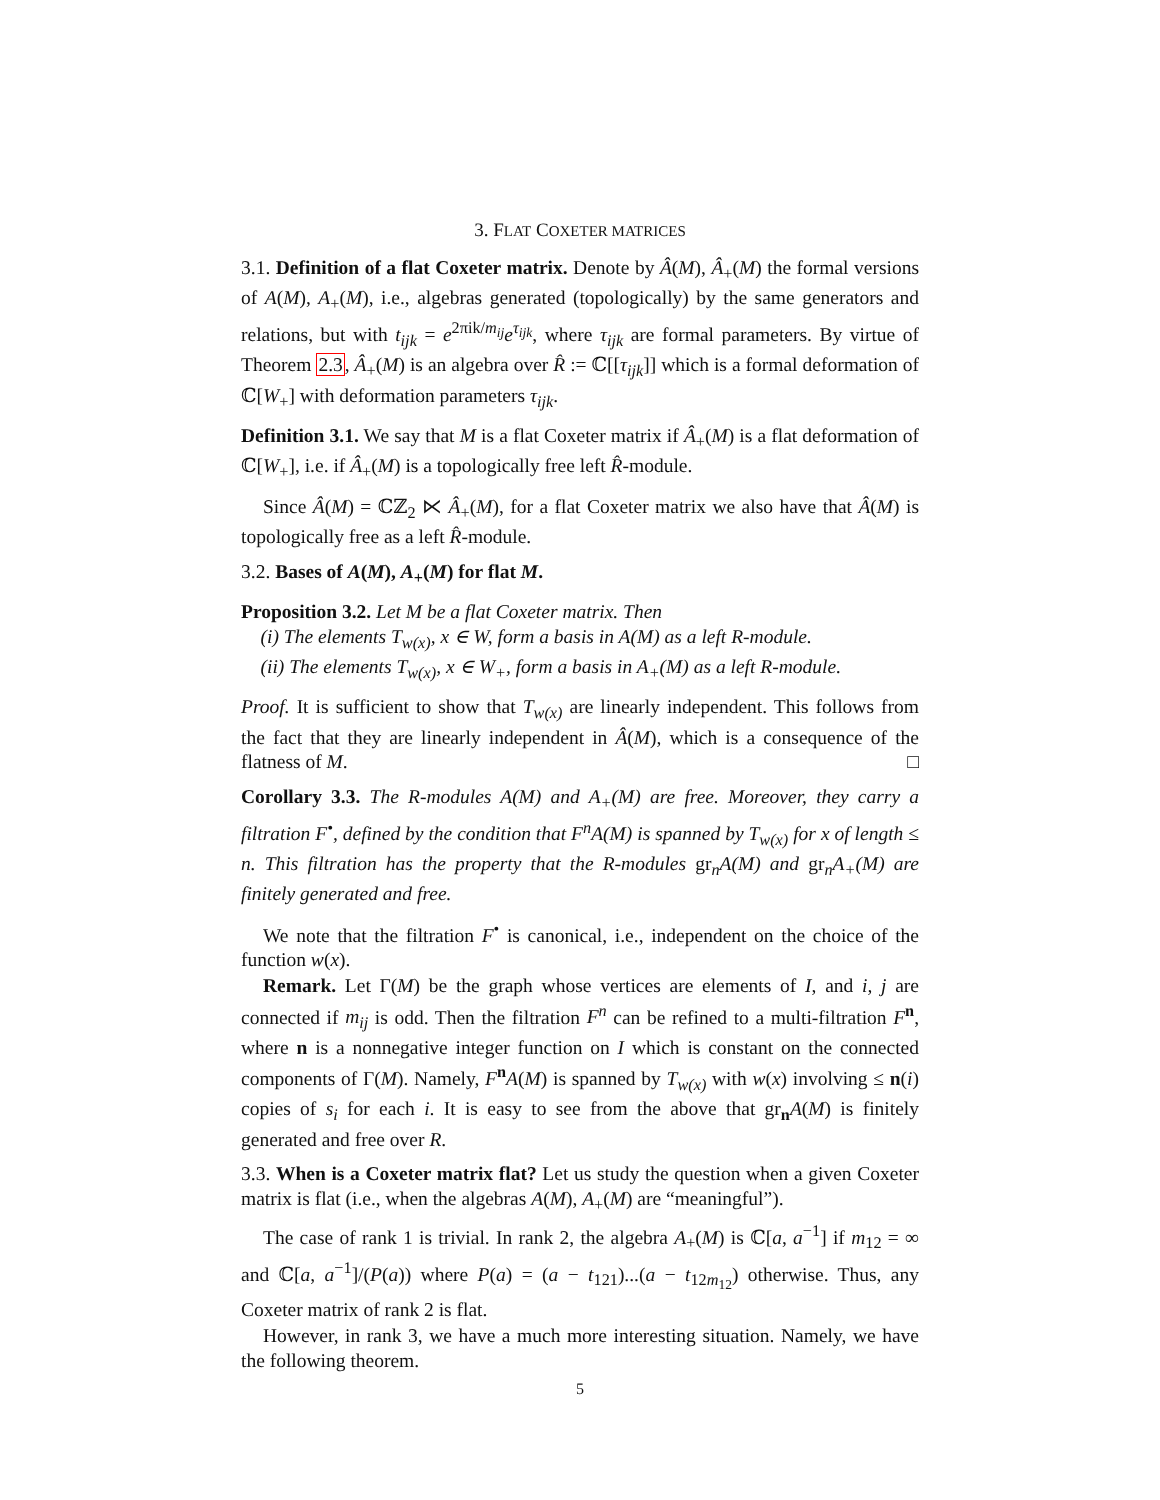3. FLAT COXETER MATRICES
3.1. Definition of a flat Coxeter matrix. Denote by Â(M), Â<sub>+</sub>(M) the formal versions of A(M), A<sub>+</sub>(M), i.e., algebras generated (topologically) by the same generators and relations, but with t<sub>ijk</sub> = e<sup>2πik/m<sub>ij</sub></sup>e<sup>τ<sub>ijk</sub></sup>, where τ<sub>ijk</sub> are formal parameters. By virtue of Theorem 2.3, Â<sub>+</sub>(M) is an algebra over R̂ := ℂ[[τ<sub>ijk</sub>]] which is a formal deformation of ℂ[W<sub>+</sub>] with deformation parameters τ<sub>ijk</sub>.
Definition 3.1. We say that M is a flat Coxeter matrix if Â<sub>+</sub>(M) is a flat deformation of ℂ[W<sub>+</sub>], i.e. if Â<sub>+</sub>(M) is a topologically free left R̂-module.
Since Â(M) = ℂℤ<sub>2</sub> ⋉ Â<sub>+</sub>(M), for a flat Coxeter matrix we also have that Â(M) is topologically free as a left R̂-module.
3.2. Bases of A(M), A<sub>+</sub>(M) for flat M.
Proposition 3.2. Let M be a flat Coxeter matrix. Then
(i) The elements T<sub>w(x)</sub>, x ∈ W, form a basis in A(M) as a left R-module.
(ii) The elements T<sub>w(x)</sub>, x ∈ W<sub>+</sub>, form a basis in A<sub>+</sub>(M) as a left R-module.
Proof. It is sufficient to show that T<sub>w(x)</sub> are linearly independent. This follows from the fact that they are linearly independent in Â(M), which is a consequence of the flatness of M. □
Corollary 3.3. The R-modules A(M) and A<sub>+</sub>(M) are free. Moreover, they carry a filtration F<sup>•</sup>, defined by the condition that F<sup>n</sup>A(M) is spanned by T<sub>w(x)</sub> for x of length ≤ n. This filtration has the property that the R-modules gr<sub>n</sub>A(M) and gr<sub>n</sub>A<sub>+</sub>(M) are finitely generated and free.
We note that the filtration F<sup>•</sup> is canonical, i.e., independent on the choice of the function w(x).
Remark. Let Γ(M) be the graph whose vertices are elements of I, and i, j are connected if m<sub>ij</sub> is odd. Then the filtration F<sup>n</sup> can be refined to a multi-filtration F<sup>n</sup>, where n is a nonnegative integer function on I which is constant on the connected components of Γ(M). Namely, F<sup>n</sup>A(M) is spanned by T<sub>w(x)</sub> with w(x) involving ≤ n(i) copies of s<sub>i</sub> for each i. It is easy to see from the above that gr<sub>n</sub>A(M) is finitely generated and free over R.
3.3. When is a Coxeter matrix flat? Let us study the question when a given Coxeter matrix is flat (i.e., when the algebras A(M), A<sub>+</sub>(M) are “meaningful”).
The case of rank 1 is trivial. In rank 2, the algebra A<sub>+</sub>(M) is ℂ[a, a<sup>−1</sup>] if m<sub>12</sub> = ∞ and ℂ[a, a<sup>−1</sup>]/(P(a)) where P(a) = (a − t<sub>121</sub>)...(a − t<sub>12m<sub>12</sub></sub>) otherwise. Thus, any Coxeter matrix of rank 2 is flat.
However, in rank 3, we have a much more interesting situation. Namely, we have the following theorem.
5